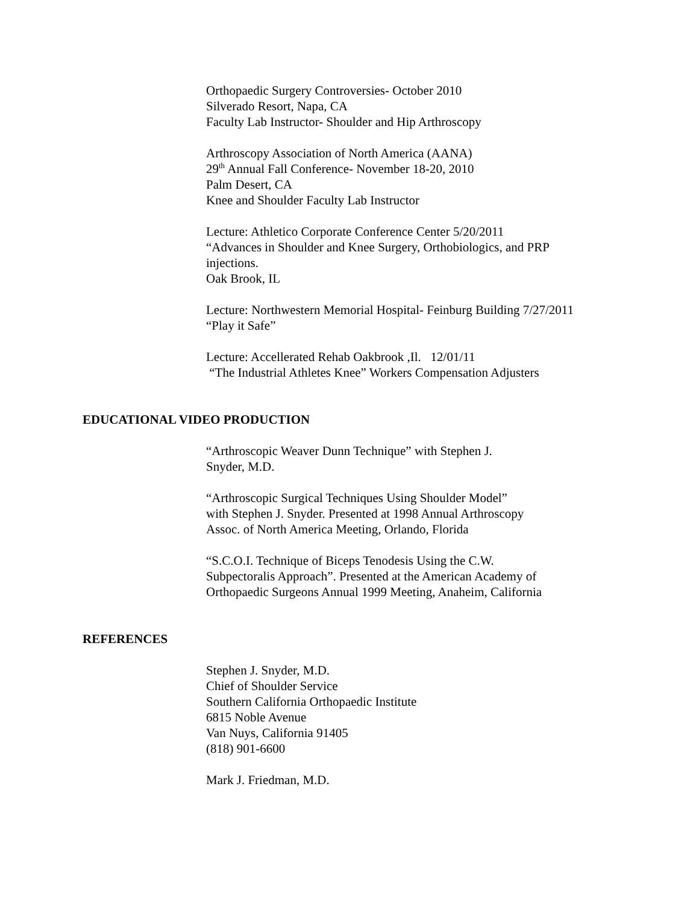Orthopaedic Surgery Controversies- October 2010
Silverado Resort, Napa, CA
Faculty Lab Instructor- Shoulder and Hip Arthroscopy
Arthroscopy Association of North America (AANA)
29<sup>th</sup> Annual Fall Conference- November 18-20, 2010
Palm Desert, CA
Knee and Shoulder Faculty Lab Instructor
Lecture: Athletico Corporate Conference Center 5/20/2011
“Advances in Shoulder and Knee Surgery, Orthobiologics, and PRP
injections.
Oak Brook, IL
Lecture: Northwestern Memorial Hospital- Feinburg Building 7/27/2011
“Play it Safe”
Lecture: Accellerated Rehab Oakbrook ,Il. 12/01/11
“The Industrial Athletes Knee” Workers Compensation Adjusters
EDUCATIONAL VIDEO PRODUCTION
“Arthroscopic Weaver Dunn Technique” with Stephen J.
Snyder, M.D.
“Arthroscopic Surgical Techniques Using Shoulder Model”
with Stephen J. Snyder. Presented at 1998 Annual Arthroscopy
Assoc. of North America Meeting, Orlando, Florida
“S.C.O.I. Technique of Biceps Tenodesis Using the C.W.
Subpectoralis Approach”. Presented at the American Academy of
Orthopaedic Surgeons Annual 1999 Meeting, Anaheim, California
REFERENCES
Stephen J. Snyder, M.D.
Chief of Shoulder Service
Southern California Orthopaedic Institute
6815 Noble Avenue
Van Nuys, California 91405
(818) 901-6600
Mark J. Friedman, M.D.